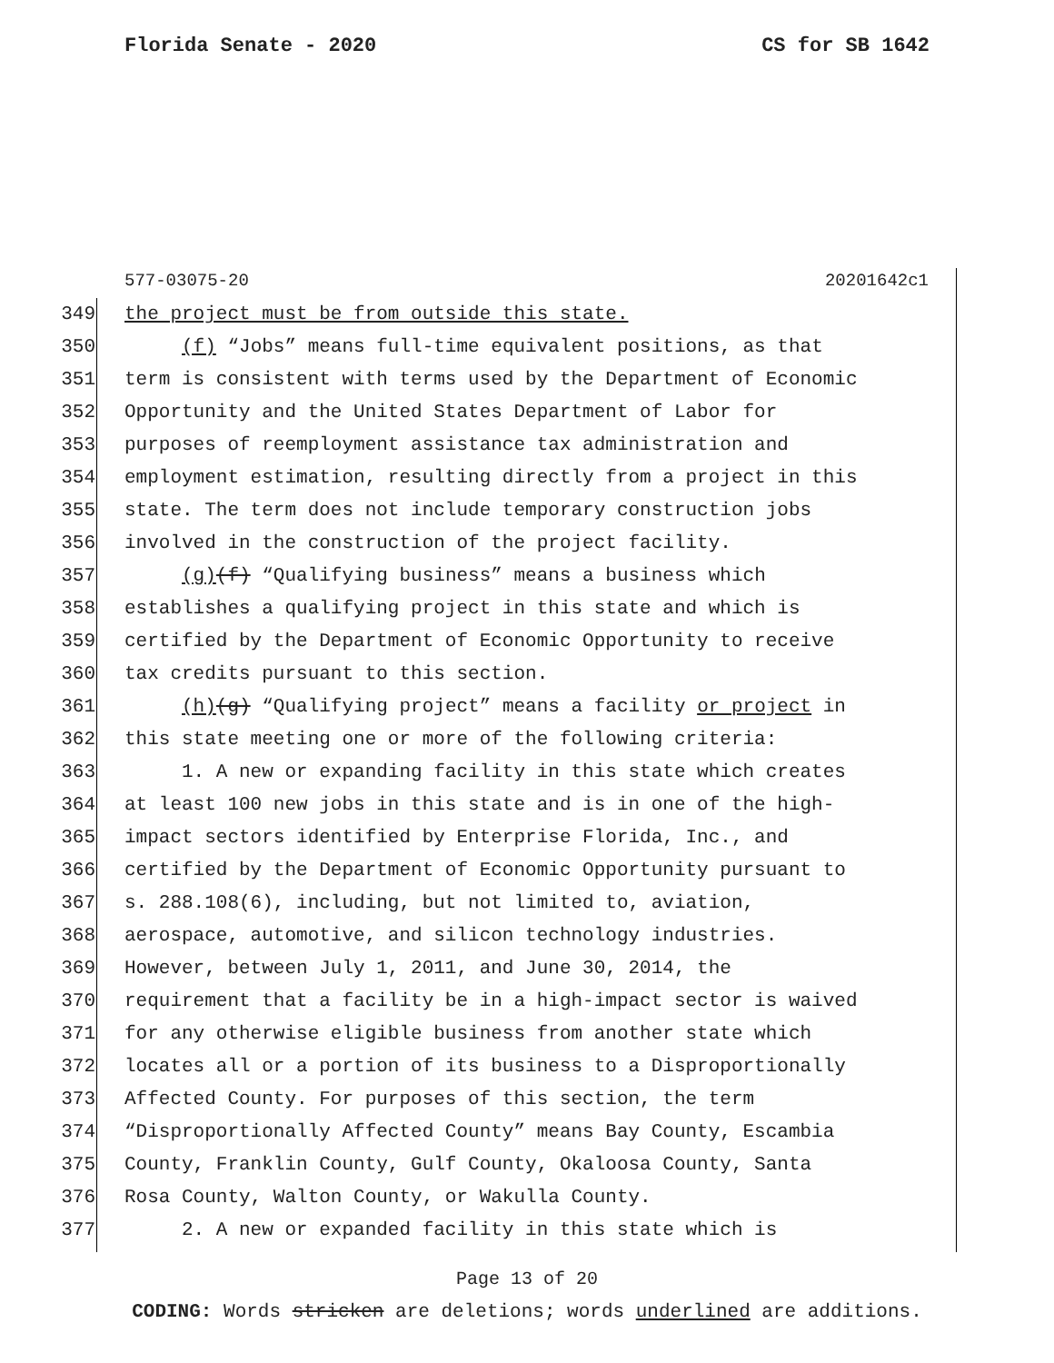Florida Senate - 2020 CS for SB 1642
577-03075-20 20201642c1
349 the project must be from outside this state.
350 (f) “Jobs” means full-time equivalent positions, as that
351 term is consistent with terms used by the Department of Economic
352 Opportunity and the United States Department of Labor for
353 purposes of reemployment assistance tax administration and
354 employment estimation, resulting directly from a project in this
355 state. The term does not include temporary construction jobs
356 involved in the construction of the project facility.
357 (g)(f) “Qualifying business” means a business which
358 establishes a qualifying project in this state and which is
359 certified by the Department of Economic Opportunity to receive
360 tax credits pursuant to this section.
361 (h)(g) “Qualifying project” means a facility or project in
362 this state meeting one or more of the following criteria:
363 1. A new or expanding facility in this state which creates
364 at least 100 new jobs in this state and is in one of the high-
365 impact sectors identified by Enterprise Florida, Inc., and
366 certified by the Department of Economic Opportunity pursuant to
367 s. 288.108(6), including, but not limited to, aviation,
368 aerospace, automotive, and silicon technology industries.
369 However, between July 1, 2011, and June 30, 2014, the
370 requirement that a facility be in a high-impact sector is waived
371 for any otherwise eligible business from another state which
372 locates all or a portion of its business to a Disproportionally
373 Affected County. For purposes of this section, the term
374 “Disproportionally Affected County” means Bay County, Escambia
375 County, Franklin County, Gulf County, Okaloosa County, Santa
376 Rosa County, Walton County, or Wakulla County.
377 2. A new or expanded facility in this state which is
Page 13 of 20
CODING: Words stricken are deletions; words underlined are additions.